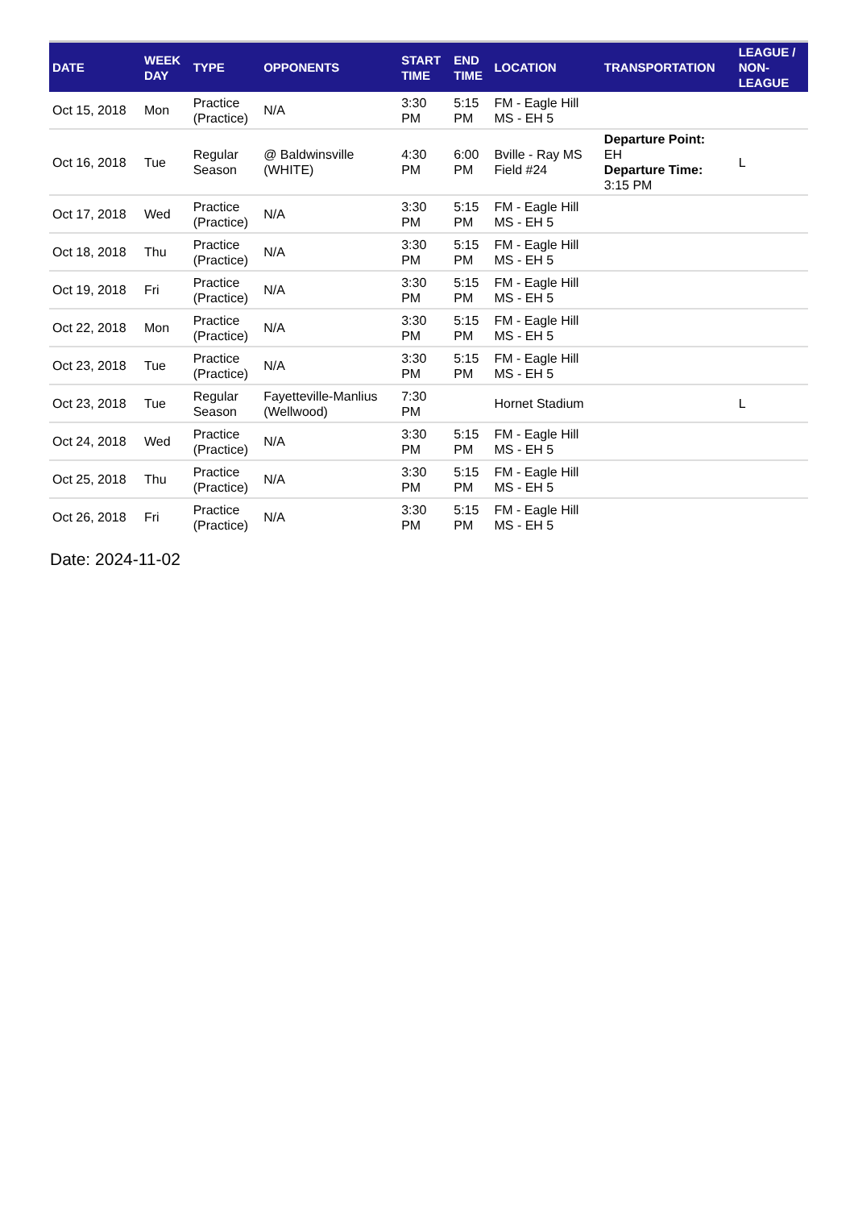| DATE | WEEK DAY | TYPE | OPPONENTS | START TIME | END TIME | LOCATION | TRANSPORTATION | LEAGUE / NON- LEAGUE |
| --- | --- | --- | --- | --- | --- | --- | --- | --- |
| Oct 15, 2018 | Mon | Practice (Practice) | N/A | 3:30 PM | 5:15 PM | FM - Eagle Hill MS - EH 5 | | |
| Oct 16, 2018 | Tue | Regular Season | @ Baldwinsville (WHITE) | 4:30 PM | 6:00 PM | Bville - Ray MS Field #24 | Departure Point: EH Departure Time: 3:15 PM | L |
| Oct 17, 2018 | Wed | Practice (Practice) | N/A | 3:30 PM | 5:15 PM | FM - Eagle Hill MS - EH 5 | | |
| Oct 18, 2018 | Thu | Practice (Practice) | N/A | 3:30 PM | 5:15 PM | FM - Eagle Hill MS - EH 5 | | |
| Oct 19, 2018 | Fri | Practice (Practice) | N/A | 3:30 PM | 5:15 PM | FM - Eagle Hill MS - EH 5 | | |
| Oct 22, 2018 | Mon | Practice (Practice) | N/A | 3:30 PM | 5:15 PM | FM - Eagle Hill MS - EH 5 | | |
| Oct 23, 2018 | Tue | Practice (Practice) | N/A | 3:30 PM | 5:15 PM | FM - Eagle Hill MS - EH 5 | | |
| Oct 23, 2018 | Tue | Regular Season | Fayetteville-Manlius (Wellwood) | 7:30 PM | | Hornet Stadium | | L |
| Oct 24, 2018 | Wed | Practice (Practice) | N/A | 3:30 PM | 5:15 PM | FM - Eagle Hill MS - EH 5 | | |
| Oct 25, 2018 | Thu | Practice (Practice) | N/A | 3:30 PM | 5:15 PM | FM - Eagle Hill MS - EH 5 | | |
| Oct 26, 2018 | Fri | Practice (Practice) | N/A | 3:30 PM | 5:15 PM | FM - Eagle Hill MS - EH 5 | | |
Date: 2024-11-02